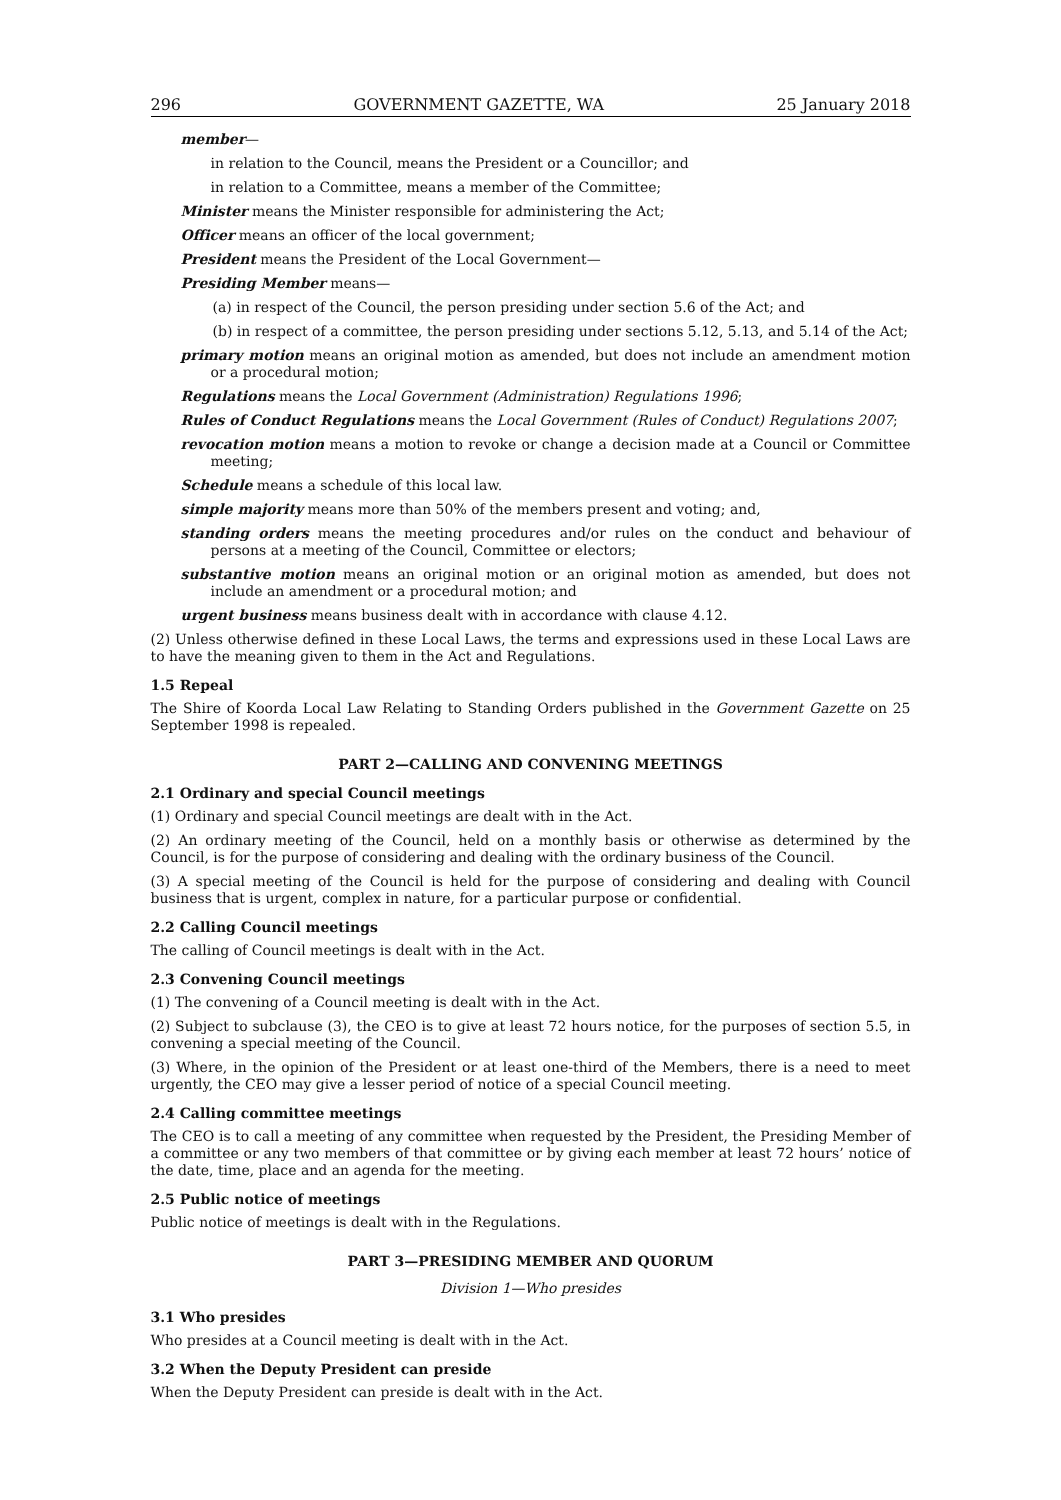296 GOVERNMENT GAZETTE, WA 25 January 2018
member—
in relation to the Council, means the President or a Councillor; and
in relation to a Committee, means a member of the Committee;
Minister means the Minister responsible for administering the Act;
Officer means an officer of the local government;
President means the President of the Local Government—
Presiding Member means—
(a) in respect of the Council, the person presiding under section 5.6 of the Act; and
(b) in respect of a committee, the person presiding under sections 5.12, 5.13, and 5.14 of the Act;
primary motion means an original motion as amended, but does not include an amendment motion or a procedural motion;
Regulations means the Local Government (Administration) Regulations 1996;
Rules of Conduct Regulations means the Local Government (Rules of Conduct) Regulations 2007;
revocation motion means a motion to revoke or change a decision made at a Council or Committee meeting;
Schedule means a schedule of this local law.
simple majority means more than 50% of the members present and voting; and,
standing orders means the meeting procedures and/or rules on the conduct and behaviour of persons at a meeting of the Council, Committee or electors;
substantive motion means an original motion or an original motion as amended, but does not include an amendment or a procedural motion; and
urgent business means business dealt with in accordance with clause 4.12.
(2) Unless otherwise defined in these Local Laws, the terms and expressions used in these Local Laws are to have the meaning given to them in the Act and Regulations.
1.5 Repeal
The Shire of Koorda Local Law Relating to Standing Orders published in the Government Gazette on 25 September 1998 is repealed.
PART 2—CALLING AND CONVENING MEETINGS
2.1 Ordinary and special Council meetings
(1) Ordinary and special Council meetings are dealt with in the Act.
(2) An ordinary meeting of the Council, held on a monthly basis or otherwise as determined by the Council, is for the purpose of considering and dealing with the ordinary business of the Council.
(3) A special meeting of the Council is held for the purpose of considering and dealing with Council business that is urgent, complex in nature, for a particular purpose or confidential.
2.2 Calling Council meetings
The calling of Council meetings is dealt with in the Act.
2.3 Convening Council meetings
(1) The convening of a Council meeting is dealt with in the Act.
(2) Subject to subclause (3), the CEO is to give at least 72 hours notice, for the purposes of section 5.5, in convening a special meeting of the Council.
(3) Where, in the opinion of the President or at least one-third of the Members, there is a need to meet urgently, the CEO may give a lesser period of notice of a special Council meeting.
2.4 Calling committee meetings
The CEO is to call a meeting of any committee when requested by the President, the Presiding Member of a committee or any two members of that committee or by giving each member at least 72 hours’ notice of the date, time, place and an agenda for the meeting.
2.5 Public notice of meetings
Public notice of meetings is dealt with in the Regulations.
PART 3—PRESIDING MEMBER AND QUORUM
Division 1—Who presides
3.1 Who presides
Who presides at a Council meeting is dealt with in the Act.
3.2 When the Deputy President can preside
When the Deputy President can preside is dealt with in the Act.